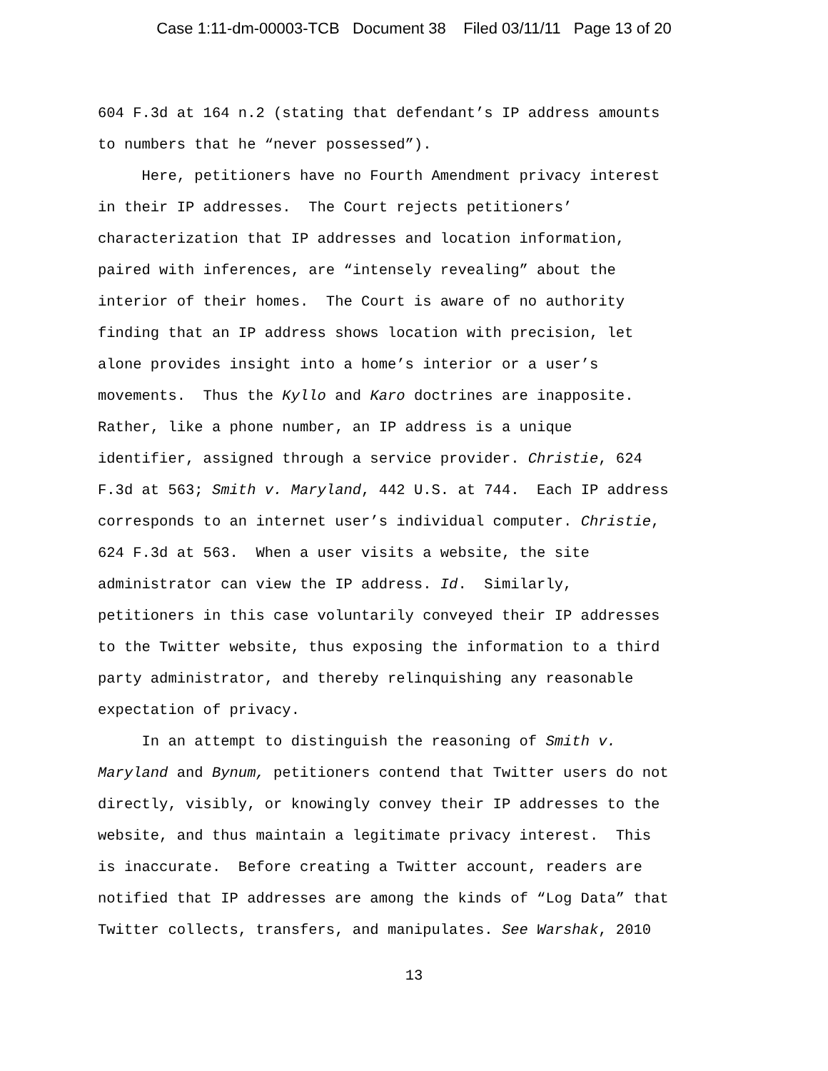Case 1:11-dm-00003-TCB Document 38 Filed 03/11/11 Page 13 of 20
604 F.3d at 164 n.2 (stating that defendant’s IP address amounts to numbers that he “never possessed”).
Here, petitioners have no Fourth Amendment privacy interest in their IP addresses. The Court rejects petitioners’ characterization that IP addresses and location information, paired with inferences, are “intensely revealing” about the interior of their homes. The Court is aware of no authority finding that an IP address shows location with precision, let alone provides insight into a home’s interior or a user’s movements. Thus the Kyllo and Karo doctrines are inapposite. Rather, like a phone number, an IP address is a unique identifier, assigned through a service provider. Christie, 624 F.3d at 563; Smith v. Maryland, 442 U.S. at 744. Each IP address corresponds to an internet user’s individual computer. Christie, 624 F.3d at 563. When a user visits a website, the site administrator can view the IP address. Id. Similarly, petitioners in this case voluntarily conveyed their IP addresses to the Twitter website, thus exposing the information to a third party administrator, and thereby relinquishing any reasonable expectation of privacy.
In an attempt to distinguish the reasoning of Smith v. Maryland and Bynum, petitioners contend that Twitter users do not directly, visibly, or knowingly convey their IP addresses to the website, and thus maintain a legitimate privacy interest. This is inaccurate. Before creating a Twitter account, readers are notified that IP addresses are among the kinds of “Log Data” that Twitter collects, transfers, and manipulates. See Warshak, 2010
13